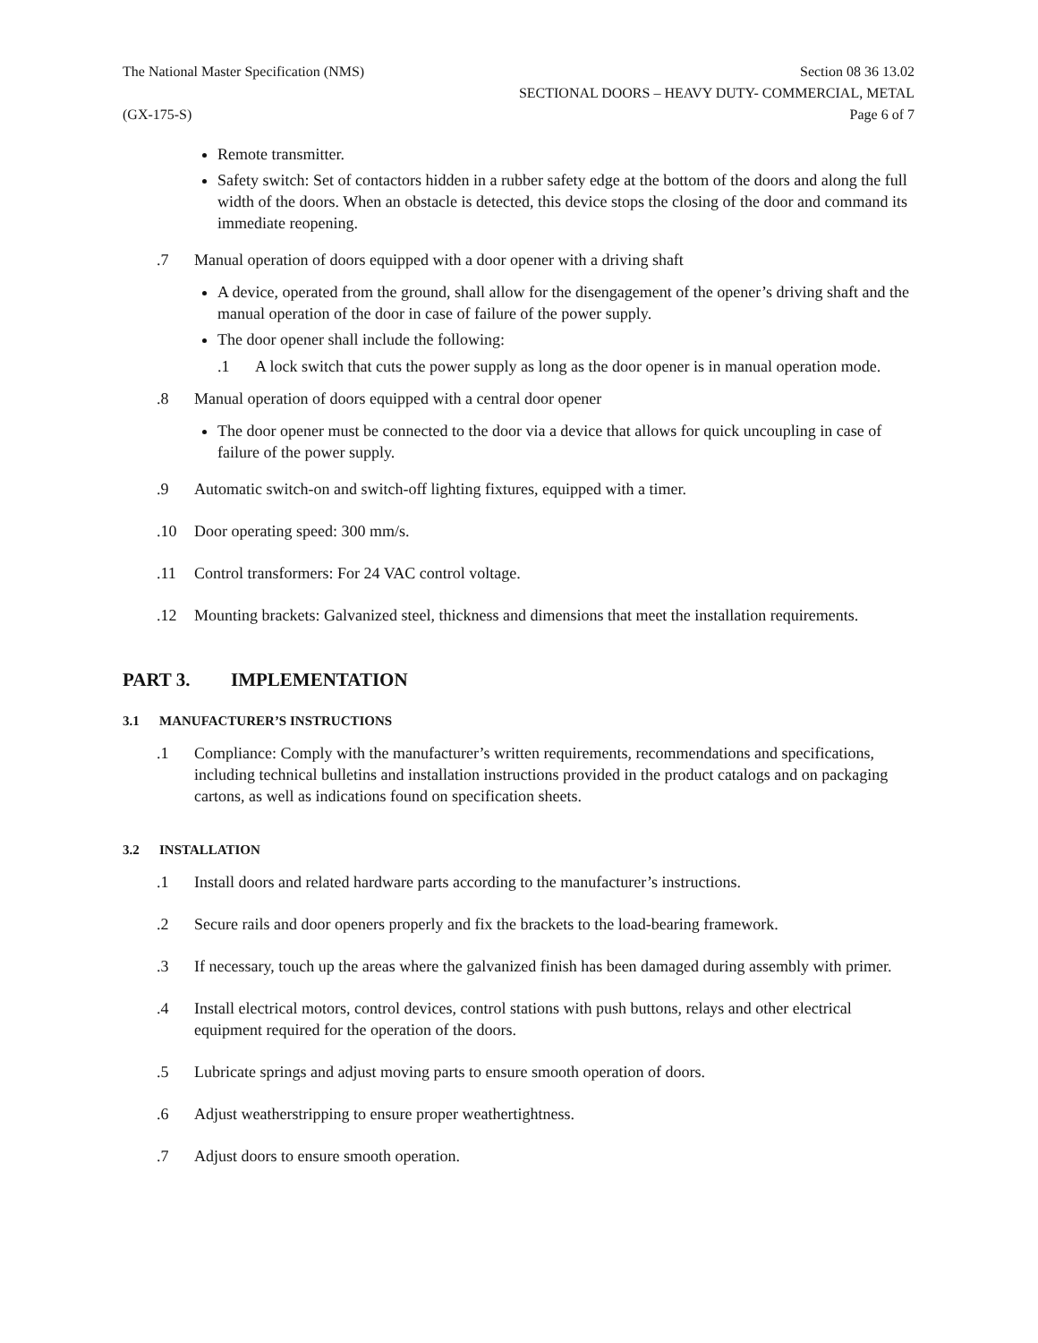The National Master Specification (NMS)
Section 08 36 13.02
SECTIONAL DOORS – HEAVY DUTY- COMMERCIAL, METAL
(GX-175-S) Page 6 of 7
Remote transmitter.
Safety switch: Set of contactors hidden in a rubber safety edge at the bottom of the doors and along the full width of the doors. When an obstacle is detected, this device stops the closing of the door and command its immediate reopening.
.7 Manual operation of doors equipped with a door opener with a driving shaft
A device, operated from the ground, shall allow for the disengagement of the opener’s driving shaft and the manual operation of the door in case of failure of the power supply.
The door opener shall include the following:
.1 A lock switch that cuts the power supply as long as the door opener is in manual operation mode.
.8 Manual operation of doors equipped with a central door opener
The door opener must be connected to the door via a device that allows for quick uncoupling in case of failure of the power supply.
.9 Automatic switch-on and switch-off lighting fixtures, equipped with a timer.
.10 Door operating speed: 300 mm/s.
.11 Control transformers: For 24 VAC control voltage.
.12 Mounting brackets: Galvanized steel, thickness and dimensions that meet the installation requirements.
PART 3. IMPLEMENTATION
3.1 MANUFACTURER’S INSTRUCTIONS
.1 Compliance: Comply with the manufacturer’s written requirements, recommendations and specifications, including technical bulletins and installation instructions provided in the product catalogs and on packaging cartons, as well as indications found on specification sheets.
3.2 INSTALLATION
.1 Install doors and related hardware parts according to the manufacturer’s instructions.
.2 Secure rails and door openers properly and fix the brackets to the load-bearing framework.
.3 If necessary, touch up the areas where the galvanized finish has been damaged during assembly with primer.
.4 Install electrical motors, control devices, control stations with push buttons, relays and other electrical equipment required for the operation of the doors.
.5 Lubricate springs and adjust moving parts to ensure smooth operation of doors.
.6 Adjust weatherstripping to ensure proper weathertightness.
.7 Adjust doors to ensure smooth operation.